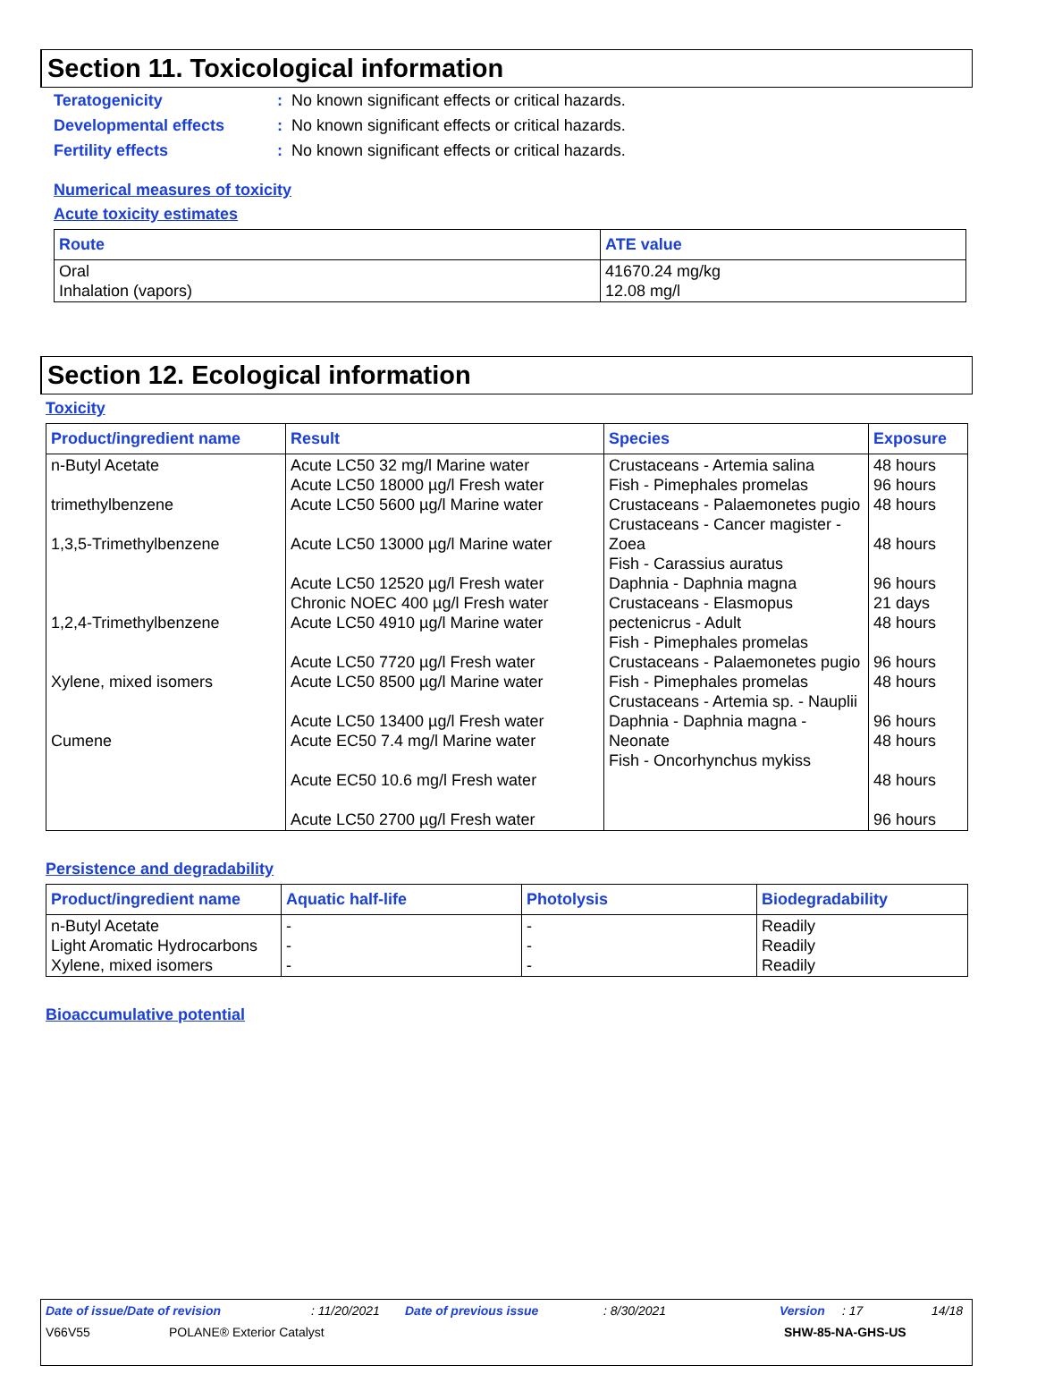Section 11. Toxicological information
Teratogenicity: No known significant effects or critical hazards.
Developmental effects: No known significant effects or critical hazards.
Fertility effects: No known significant effects or critical hazards.
Numerical measures of toxicity
Acute toxicity estimates
| Route | ATE value |
| --- | --- |
| Oral Inhalation (vapors) | 41670.24 mg/kg 12.08 mg/l |
Section 12. Ecological information
Toxicity
| Product/ingredient name | Result | Species | Exposure |
| --- | --- | --- | --- |
| n-Butyl Acetate trimethylbenzene 1,3,5-Trimethylbenzene 1,2,4-Trimethylbenzene Xylene, mixed isomers Cumene | Acute LC50 32 mg/l Marine water Acute LC50 18000 µg/l Fresh water Acute LC50 5600 µg/l Marine water Acute LC50 13000 µg/l Marine water Acute LC50 12520 µg/l Fresh water Chronic NOEC 400 µg/l Fresh water Acute LC50 4910 µg/l Marine water Acute LC50 7720 µg/l Fresh water Acute LC50 8500 µg/l Marine water Acute LC50 13400 µg/l Fresh water Acute EC50 7.4 mg/l Marine water Acute EC50 10.6 mg/l Fresh water Acute LC50 2700 µg/l Fresh water | Crustaceans - Artemia salina Fish - Pimephales promelas Crustaceans - Palaemonetes pugio Crustaceans - Cancer magister - Zoea Fish - Carassius auratus Daphnia - Daphnia magna Crustaceans - Elasmopus pectenicrus - Adult Fish - Pimephales promelas Crustaceans - Palaemonetes pugio Fish - Pimephales promelas Crustaceans - Artemia sp. - Nauplii Daphnia - Daphnia magna - Neonate Fish - Oncorhynchus mykiss | 48 hours 96 hours 48 hours 48 hours 96 hours 21 days 48 hours 96 hours 48 hours 96 hours 48 hours 48 hours 96 hours |
Persistence and degradability
| Product/ingredient name | Aquatic half-life | Photolysis | Biodegradability |
| --- | --- | --- | --- |
| n-Butyl Acetate Light Aromatic Hydrocarbons Xylene, mixed isomers | - - - | - - - | Readily Readily Readily |
Bioaccumulative potential
Date of issue/Date of revision: 11/20/2021 Date of previous issue: 8/30/2021 Version: 17 14/18
V66V55 POLANE® Exterior Catalyst SHW-85-NA-GHS-US